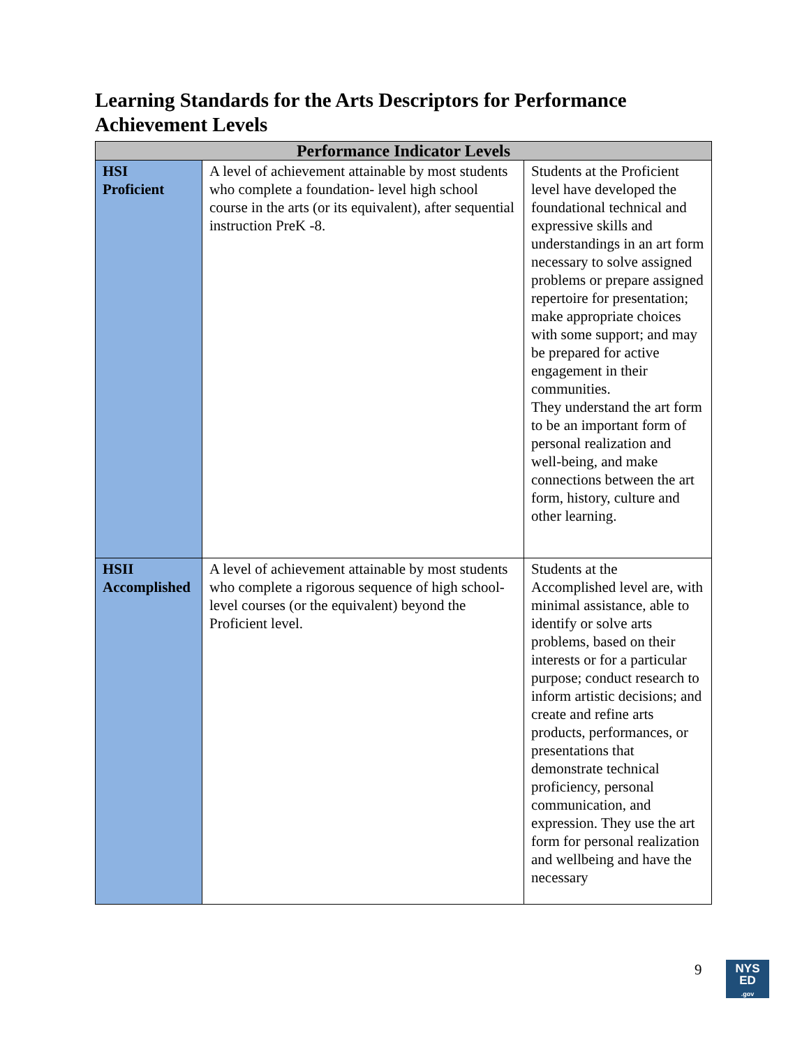Learning Standards for the Arts Descriptors for Performance Achievement Levels
| Performance Indicator Levels | | |
| --- | --- | --- |
| HSI Proficient | A level of achievement attainable by most students who complete a foundation- level high school course in the arts (or its equivalent), after sequential instruction PreK -8. | Students at the Proficient level have developed the foundational technical and expressive skills and understandings in an art form necessary to solve assigned problems or prepare assigned repertoire for presentation; make appropriate choices with some support; and may be prepared for active engagement in their communities. They understand the art form to be an important form of personal realization and well-being, and make connections between the art form, history, culture and other learning. |
| HSII Accomplished | A level of achievement attainable by most students who complete a rigorous sequence of high school- level courses (or the equivalent) beyond the Proficient level. | Students at the Accomplished level are, with minimal assistance, able to identify or solve arts problems, based on their interests or for a particular purpose; conduct research to inform artistic decisions; and create and refine arts products, performances, or presentations that demonstrate technical proficiency, personal communication, and expression. They use the art form for personal realization and wellbeing and have the necessary |
9
NYS
ED
.gov